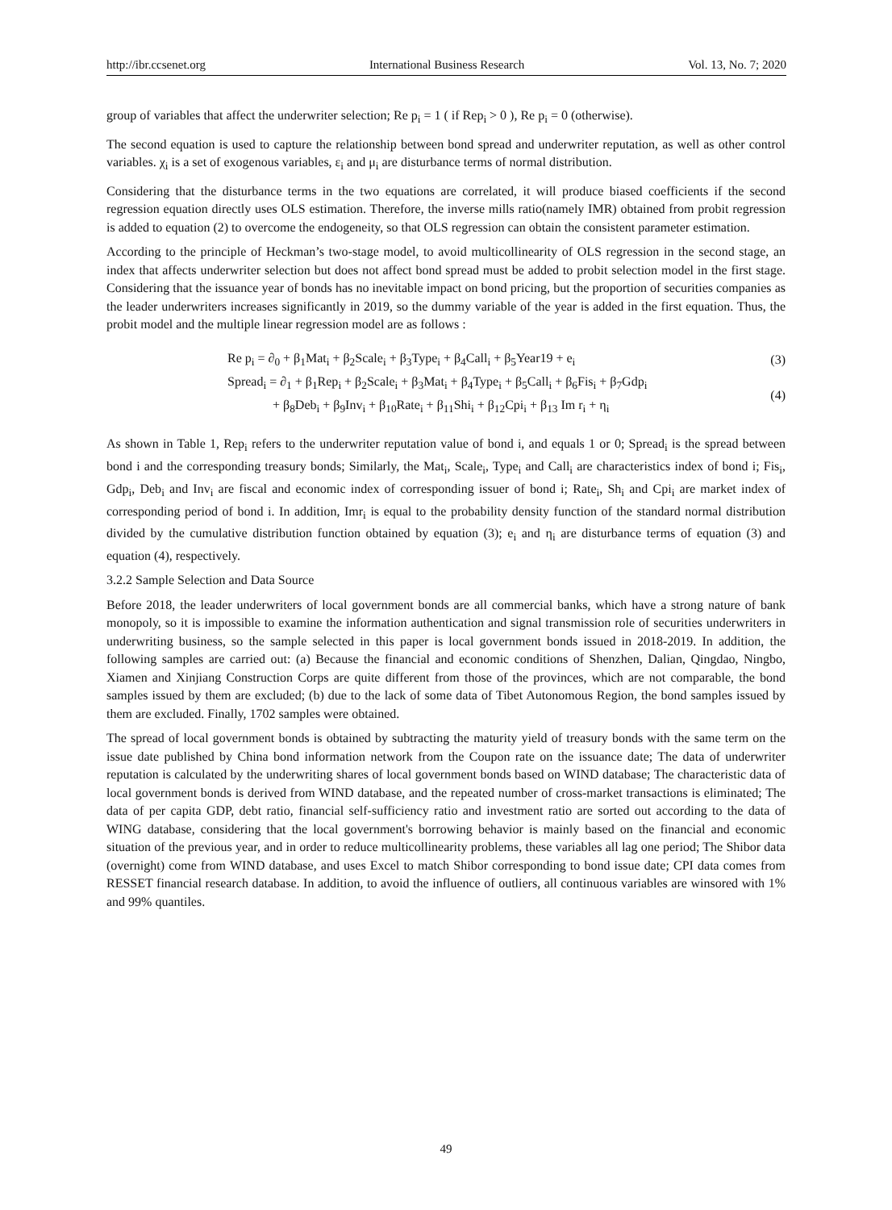http://ibr.ccsenet.org International Business Research Vol. 13, No. 7; 2020
group of variables that affect the underwriter selection; Re p<sub>i</sub> = 1 ( if Rep<sub>i</sub> > 0 ), Re p<sub>i</sub> = 0 (otherwise).
The second equation is used to capture the relationship between bond spread and underwriter reputation, as well as other control variables. χ<sub>i</sub> is a set of exogenous variables, ε<sub>i</sub> and μ<sub>i</sub> are disturbance terms of normal distribution.
Considering that the disturbance terms in the two equations are correlated, it will produce biased coefficients if the second regression equation directly uses OLS estimation. Therefore, the inverse mills ratio(namely IMR) obtained from probit regression is added to equation (2) to overcome the endogeneity, so that OLS regression can obtain the consistent parameter estimation.
According to the principle of Heckman’s two-stage model, to avoid multicollinearity of OLS regression in the second stage, an index that affects underwriter selection but does not affect bond spread must be added to probit selection model in the first stage. Considering that the issuance year of bonds has no inevitable impact on bond pricing, but the proportion of securities companies as the leader underwriters increases significantly in 2019, so the dummy variable of the year is added in the first equation. Thus, the probit model and the multiple linear regression model are as follows :
Re p<sub>i</sub> = ∂<sub>0</sub> + β<sub>1</sub>Mat<sub>i</sub> + β<sub>2</sub>Scale<sub>i</sub> + β<sub>3</sub>Type<sub>i</sub> + β<sub>4</sub>Call<sub>i</sub> + β<sub>5</sub>Year19 + e<sub>i</sub> (3)
Spread<sub>i</sub> = ∂<sub>1</sub> + β<sub>1</sub>Rep<sub>i</sub> + β<sub>2</sub>Scale<sub>i</sub> + β<sub>3</sub>Mat<sub>i</sub> + β<sub>4</sub>Type<sub>i</sub> + β<sub>5</sub>Call<sub>i</sub> + β<sub>6</sub>Fis<sub>i</sub> + β<sub>7</sub>Gdp<sub>i</sub>
+ β<sub>8</sub>Deb<sub>i</sub> + β<sub>9</sub>Inv<sub>i</sub> + β<sub>10</sub>Rate<sub>i</sub> + β<sub>11</sub>Shi<sub>i</sub> + β<sub>12</sub>Cpi<sub>i</sub> + β<sub>13</sub> Im r<sub>i</sub> + η<sub>i</sub> (4)
As shown in Table 1, Rep<sub>i</sub> refers to the underwriter reputation value of bond i, and equals 1 or 0; Spread<sub>i</sub> is the spread between bond i and the corresponding treasury bonds; Similarly, the Mat<sub>i</sub>, Scale<sub>i</sub>, Type<sub>i</sub> and Call<sub>i</sub> are characteristics index of bond i; Fis<sub>i</sub>, Gdp<sub>i</sub>, Deb<sub>i</sub> and Inv<sub>i</sub> are fiscal and economic index of corresponding issuer of bond i; Rate<sub>i</sub>, Sh<sub>i</sub> and Cpi<sub>i</sub> are market index of corresponding period of bond i. In addition, Imr<sub>i</sub> is equal to the probability density function of the standard normal distribution divided by the cumulative distribution function obtained by equation (3); e<sub>i</sub> and η<sub>i</sub> are disturbance terms of equation (3) and equation (4), respectively.
3.2.2 Sample Selection and Data Source
Before 2018, the leader underwriters of local government bonds are all commercial banks, which have a strong nature of bank monopoly, so it is impossible to examine the information authentication and signal transmission role of securities underwriters in underwriting business, so the sample selected in this paper is local government bonds issued in 2018-2019. In addition, the following samples are carried out: (a) Because the financial and economic conditions of Shenzhen, Dalian, Qingdao, Ningbo, Xiamen and Xinjiang Construction Corps are quite different from those of the provinces, which are not comparable, the bond samples issued by them are excluded; (b) due to the lack of some data of Tibet Autonomous Region, the bond samples issued by them are excluded. Finally, 1702 samples were obtained.
The spread of local government bonds is obtained by subtracting the maturity yield of treasury bonds with the same term on the issue date published by China bond information network from the Coupon rate on the issuance date; The data of underwriter reputation is calculated by the underwriting shares of local government bonds based on WIND database; The characteristic data of local government bonds is derived from WIND database, and the repeated number of cross-market transactions is eliminated; The data of per capita GDP, debt ratio, financial self-sufficiency ratio and investment ratio are sorted out according to the data of WING database, considering that the local government's borrowing behavior is mainly based on the financial and economic situation of the previous year, and in order to reduce multicollinearity problems, these variables all lag one period; The Shibor data (overnight) come from WIND database, and uses Excel to match Shibor corresponding to bond issue date; CPI data comes from RESSET financial research database. In addition, to avoid the influence of outliers, all continuous variables are winsored with 1% and 99% quantiles.
49